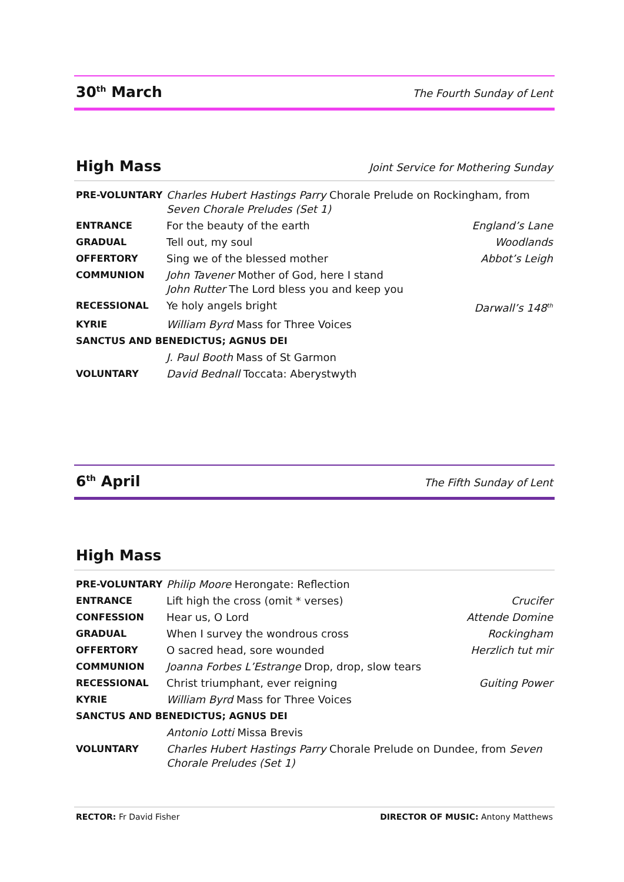30<sup>th</sup> March The Fourth Sunday of Lent
High Mass Joint Service for Mothering Sunday
| PRE-VOLUNTARY | Charles Hubert Hastings Parry Chorale Prelude on Rockingham, from Seven Chorale Preludes (Set 1) | |
| ENTRANCE | For the beauty of the earth | England’s Lane |
| GRADUAL | Tell out, my soul | Woodlands |
| OFFERTORY | Sing we of the blessed mother | Abbot’s Leigh |
| COMMUNION | John Tavener Mother of God, here I stand John Rutter The Lord bless you and keep you | |
| RECESSIONAL | Ye holy angels bright | Darwall’s 148<sup>th</sup> |
| KYRIE | William Byrd Mass for Three Voices | |
| SANCTUS AND BENEDICTUS; AGNUS DEI | | |
| | J. Paul Booth Mass of St Garmon | |
| VOLUNTARY | David Bednall Toccata: Aberystwyth | |
6<sup>th</sup> April The Fifth Sunday of Lent
High Mass
| PRE-VOLUNTARY | Philip Moore Herongate: Reflection | |
| ENTRANCE | Lift high the cross (omit * verses) | Crucifer |
| CONFESSION | Hear us, O Lord | Attende Domine |
| GRADUAL | When I survey the wondrous cross | Rockingham |
| OFFERTORY | O sacred head, sore wounded | Herzlich tut mir |
| COMMUNION | Joanna Forbes L’Estrange Drop, drop, slow tears | |
| RECESSIONAL | Christ triumphant, ever reigning | Guiting Power |
| KYRIE | William Byrd Mass for Three Voices | |
| SANCTUS AND BENEDICTUS; AGNUS DEI | | |
| | Antonio Lotti Missa Brevis | |
| VOLUNTARY | Charles Hubert Hastings Parry Chorale Prelude on Dundee, from Seven Chorale Preludes (Set 1) | |
RECTOR: Fr David Fisher DIRECTOR OF MUSIC: Antony Matthews